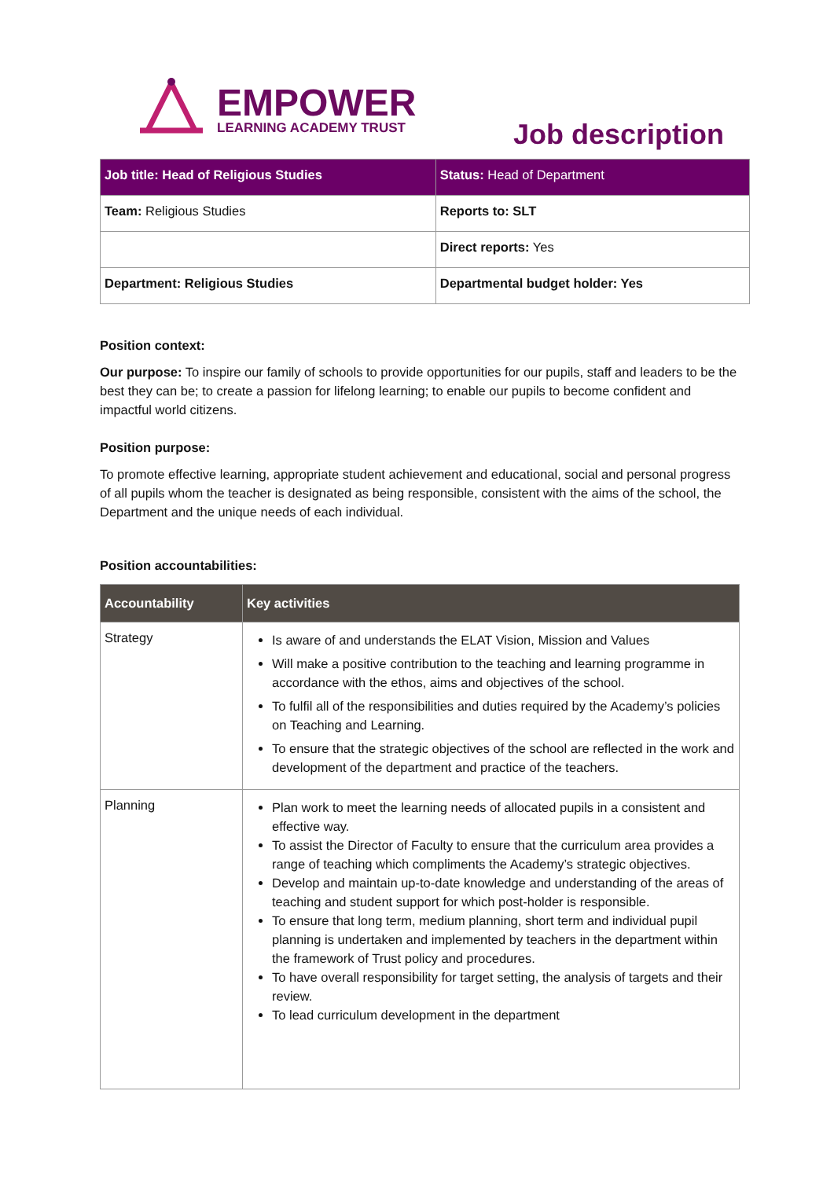EMPOWER
LEARNING ACADEMY TRUST
Job description
| Job title: Head of Religious Studies | Status: Head of Department |
| Team: Religious Studies | Reports to: SLT |
| | Direct reports: Yes |
| Department: Religious Studies | Departmental budget holder: Yes |
Position context:
Our purpose: To inspire our family of schools to provide opportunities for our pupils, staff and leaders to be the best they can be; to create a passion for lifelong learning; to enable our pupils to become confident and impactful world citizens.
Position purpose:
To promote effective learning, appropriate student achievement and educational, social and personal progress of all pupils whom the teacher is designated as being responsible, consistent with the aims of the school, the Department and the unique needs of each individual.
Position accountabilities:
| Accountability | Key activities |
| --- | --- |
| Strategy | Is aware of and understands the ELAT Vision, Mission and Values Will make a positive contribution to the teaching and learning programme in accordance with the ethos, aims and objectives of the school. To fulfil all of the responsibilities and duties required by the Academy’s policies on Teaching and Learning. To ensure that the strategic objectives of the school are reflected in the work and development of the department and practice of the teachers. |
| Planning | Plan work to meet the learning needs of allocated pupils in a consistent and effective way. To assist the Director of Faculty to ensure that the curriculum area provides a range of teaching which compliments the Academy’s strategic objectives. Develop and maintain up-to-date knowledge and understanding of the areas of teaching and student support for which post-holder is responsible. To ensure that long term, medium planning, short term and individual pupil planning is undertaken and implemented by teachers in the department within the framework of Trust policy and procedures. To have overall responsibility for target setting, the analysis of targets and their review. To lead curriculum development in the department |